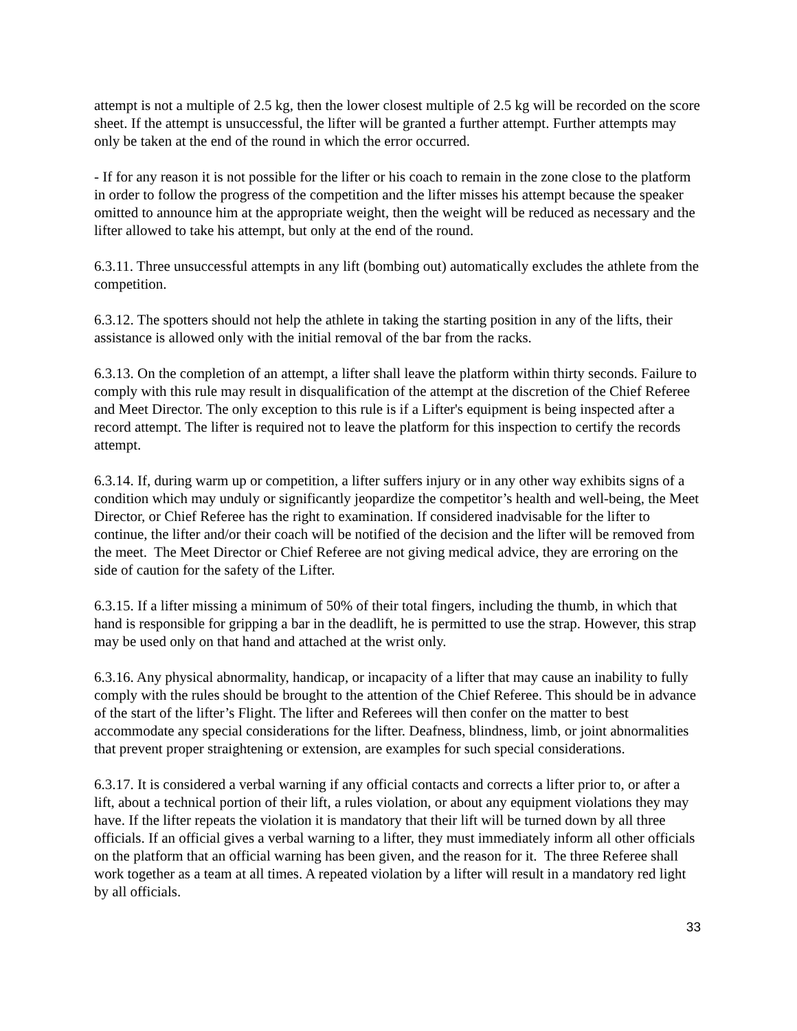attempt is not a multiple of 2.5 kg, then the lower closest multiple of 2.5 kg will be recorded on the score sheet. If the attempt is unsuccessful, the lifter will be granted a further attempt. Further attempts may only be taken at the end of the round in which the error occurred.
- If for any reason it is not possible for the lifter or his coach to remain in the zone close to the platform in order to follow the progress of the competition and the lifter misses his attempt because the speaker omitted to announce him at the appropriate weight, then the weight will be reduced as necessary and the lifter allowed to take his attempt, but only at the end of the round.
6.3.11. Three unsuccessful attempts in any lift (bombing out) automatically excludes the athlete from the competition.
6.3.12. The spotters should not help the athlete in taking the starting position in any of the lifts, their assistance is allowed only with the initial removal of the bar from the racks.
6.3.13. On the completion of an attempt, a lifter shall leave the platform within thirty seconds. Failure to comply with this rule may result in disqualification of the attempt at the discretion of the Chief Referee and Meet Director. The only exception to this rule is if a Lifter's equipment is being inspected after a record attempt. The lifter is required not to leave the platform for this inspection to certify the records attempt.
6.3.14. If, during warm up or competition, a lifter suffers injury or in any other way exhibits signs of a condition which may unduly or significantly jeopardize the competitor’s health and well-being, the Meet Director, or Chief Referee has the right to examination. If considered inadvisable for the lifter to continue, the lifter and/or their coach will be notified of the decision and the lifter will be removed from the meet. The Meet Director or Chief Referee are not giving medical advice, they are erroring on the side of caution for the safety of the Lifter.
6.3.15. If a lifter missing a minimum of 50% of their total fingers, including the thumb, in which that hand is responsible for gripping a bar in the deadlift, he is permitted to use the strap. However, this strap may be used only on that hand and attached at the wrist only.
6.3.16. Any physical abnormality, handicap, or incapacity of a lifter that may cause an inability to fully comply with the rules should be brought to the attention of the Chief Referee. This should be in advance of the start of the lifter’s Flight. The lifter and Referees will then confer on the matter to best accommodate any special considerations for the lifter. Deafness, blindness, limb, or joint abnormalities that prevent proper straightening or extension, are examples for such special considerations.
6.3.17. It is considered a verbal warning if any official contacts and corrects a lifter prior to, or after a lift, about a technical portion of their lift, a rules violation, or about any equipment violations they may have. If the lifter repeats the violation it is mandatory that their lift will be turned down by all three officials. If an official gives a verbal warning to a lifter, they must immediately inform all other officials on the platform that an official warning has been given, and the reason for it. The three Referee shall work together as a team at all times. A repeated violation by a lifter will result in a mandatory red light by all officials.
33